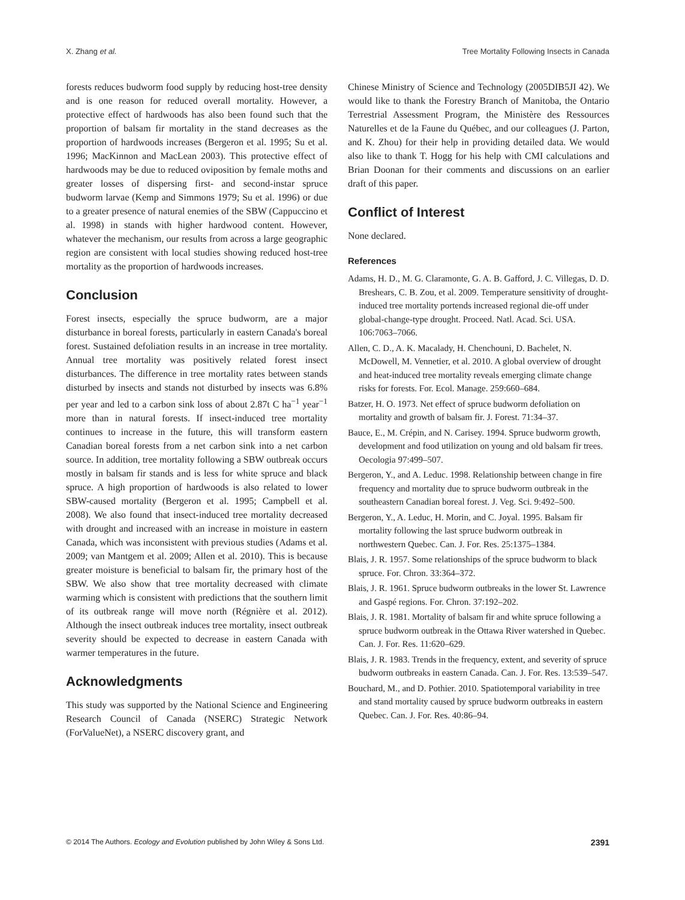X. Zhang et al. Tree Mortality Following Insects in Canada
forests reduces budworm food supply by reducing host-tree density and is one reason for reduced overall mortality. However, a protective effect of hardwoods has also been found such that the proportion of balsam fir mortality in the stand decreases as the proportion of hardwoods increases (Bergeron et al. 1995; Su et al. 1996; MacKinnon and MacLean 2003). This protective effect of hardwoods may be due to reduced oviposition by female moths and greater losses of dispersing first- and second-instar spruce budworm larvae (Kemp and Simmons 1979; Su et al. 1996) or due to a greater presence of natural enemies of the SBW (Cappuccino et al. 1998) in stands with higher hardwood content. However, whatever the mechanism, our results from across a large geographic region are consistent with local studies showing reduced host-tree mortality as the proportion of hardwoods increases.
Conclusion
Forest insects, especially the spruce budworm, are a major disturbance in boreal forests, particularly in eastern Canada's boreal forest. Sustained defoliation results in an increase in tree mortality. Annual tree mortality was positively related forest insect disturbances. The difference in tree mortality rates between stands disturbed by insects and stands not disturbed by insects was 6.8% per year and led to a carbon sink loss of about 2.87t C ha<sup>−1</sup> year<sup>−1</sup> more than in natural forests. If insect-induced tree mortality continues to increase in the future, this will transform eastern Canadian boreal forests from a net carbon sink into a net carbon source. In addition, tree mortality following a SBW outbreak occurs mostly in balsam fir stands and is less for white spruce and black spruce. A high proportion of hardwoods is also related to lower SBW-caused mortality (Bergeron et al. 1995; Campbell et al. 2008). We also found that insect-induced tree mortality decreased with drought and increased with an increase in moisture in eastern Canada, which was inconsistent with previous studies (Adams et al. 2009; van Mantgem et al. 2009; Allen et al. 2010). This is because greater moisture is beneficial to balsam fir, the primary host of the SBW. We also show that tree mortality decreased with climate warming which is consistent with predictions that the southern limit of its outbreak range will move north (Régnière et al. 2012). Although the insect outbreak induces tree mortality, insect outbreak severity should be expected to decrease in eastern Canada with warmer temperatures in the future.
Acknowledgments
This study was supported by the National Science and Engineering Research Council of Canada (NSERC) Strategic Network (ForValueNet), a NSERC discovery grant, and
Chinese Ministry of Science and Technology (2005DIB5JI 42). We would like to thank the Forestry Branch of Manitoba, the Ontario Terrestrial Assessment Program, the Ministère des Ressources Naturelles et de la Faune du Québec, and our colleagues (J. Parton, and K. Zhou) for their help in providing detailed data. We would also like to thank T. Hogg for his help with CMI calculations and Brian Doonan for their comments and discussions on an earlier draft of this paper.
Conflict of Interest
None declared.
References
Adams, H. D., M. G. Claramonte, G. A. B. Gafford, J. C. Villegas, D. D. Breshears, C. B. Zou, et al. 2009. Temperature sensitivity of drought-induced tree mortality portends increased regional die-off under global-change-type drought. Proceed. Natl. Acad. Sci. USA. 106:7063–7066.
Allen, C. D., A. K. Macalady, H. Chenchouni, D. Bachelet, N. McDowell, M. Vennetier, et al. 2010. A global overview of drought and heat-induced tree mortality reveals emerging climate change risks for forests. For. Ecol. Manage. 259:660–684.
Batzer, H. O. 1973. Net effect of spruce budworm defoliation on mortality and growth of balsam fir. J. Forest. 71:34–37.
Bauce, E., M. Crépin, and N. Carisey. 1994. Spruce budworm growth, development and food utilization on young and old balsam fir trees. Oecologia 97:499–507.
Bergeron, Y., and A. Leduc. 1998. Relationship between change in fire frequency and mortality due to spruce budworm outbreak in the southeastern Canadian boreal forest. J. Veg. Sci. 9:492–500.
Bergeron, Y., A. Leduc, H. Morin, and C. Joyal. 1995. Balsam fir mortality following the last spruce budworm outbreak in northwestern Quebec. Can. J. For. Res. 25:1375–1384.
Blais, J. R. 1957. Some relationships of the spruce budworm to black spruce. For. Chron. 33:364–372.
Blais, J. R. 1961. Spruce budworm outbreaks in the lower St. Lawrence and Gaspé regions. For. Chron. 37:192–202.
Blais, J. R. 1981. Mortality of balsam fir and white spruce following a spruce budworm outbreak in the Ottawa River watershed in Quebec. Can. J. For. Res. 11:620–629.
Blais, J. R. 1983. Trends in the frequency, extent, and severity of spruce budworm outbreaks in eastern Canada. Can. J. For. Res. 13:539–547.
Bouchard, M., and D. Pothier. 2010. Spatiotemporal variability in tree and stand mortality caused by spruce budworm outbreaks in eastern Quebec. Can. J. For. Res. 40:86–94.
© 2014 The Authors. Ecology and Evolution published by John Wiley & Sons Ltd. 2391